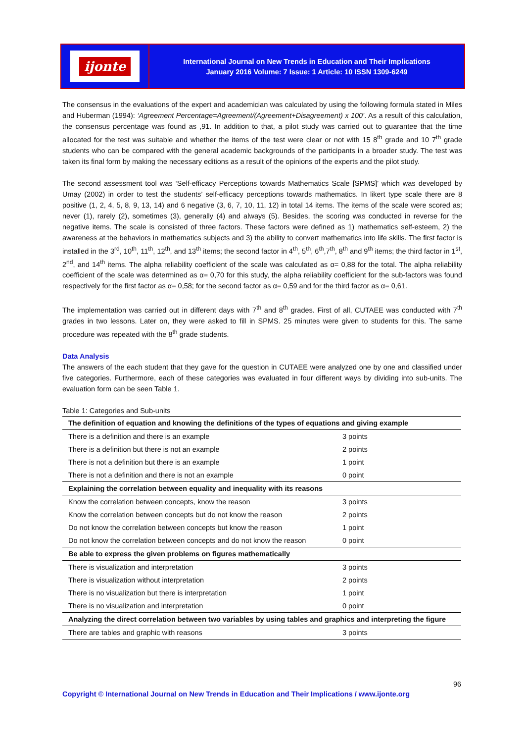ijonte
International Journal on New Trends in Education and Their Implications
January 2016 Volume: 7 Issue: 1 Article: 10 ISSN 1309-6249
The consensus in the evaluations of the expert and academician was calculated by using the following formula stated in Miles and Huberman (1994): ‘Agreement Percentage=Agreement/(Agreement+Disagreement) x 100’. As a result of this calculation, the consensus percentage was found as ,91. In addition to that, a pilot study was carried out to guarantee that the time allocated for the test was suitable and whether the items of the test were clear or not with 15 8<sup>th</sup> grade and 10 7<sup>th</sup> grade students who can be compared with the general academic backgrounds of the participants in a broader study. The test was taken its final form by making the necessary editions as a result of the opinions of the experts and the pilot study.
The second assessment tool was ‘Self-efficacy Perceptions towards Mathematics Scale [SPMS]’ which was developed by Umay (2002) in order to test the students’ self-efficacy perceptions towards mathematics. In likert type scale there are 8 positive (1, 2, 4, 5, 8, 9, 13, 14) and 6 negative (3, 6, 7, 10, 11, 12) in total 14 items. The items of the scale were scored as; never (1), rarely (2), sometimes (3), generally (4) and always (5). Besides, the scoring was conducted in reverse for the negative items. The scale is consisted of three factors. These factors were defined as 1) mathematics self-esteem, 2) the awareness at the behaviors in mathematics subjects and 3) the ability to convert mathematics into life skills. The first factor is installed in the 3<sup>rd</sup>, 10<sup>th</sup>, 11<sup>th</sup>, 12<sup>th</sup>, and 13<sup>th</sup> items; the second factor in 4<sup>th</sup>, 5<sup>th</sup>, 6<sup>th</sup>,7<sup>th</sup>, 8<sup>th</sup> and 9<sup>th</sup> items; the third factor in 1<sup>st</sup>, 2<sup>nd</sup>, and 14<sup>th</sup> items. The alpha reliability coefficient of the scale was calculated as α= 0,88 for the total. The alpha reliability coefficient of the scale was determined as α= 0,70 for this study, the alpha reliability coefficient for the sub-factors was found respectively for the first factor as α= 0,58; for the second factor as α= 0,59 and for the third factor as α= 0,61.
The implementation was carried out in different days with 7<sup>th</sup> and 8<sup>th</sup> grades. First of all, CUTAEE was conducted with 7<sup>th</sup> grades in two lessons. Later on, they were asked to fill in SPMS. 25 minutes were given to students for this. The same procedure was repeated with the 8<sup>th</sup> grade students.
Data Analysis
The answers of the each student that they gave for the question in CUTAEE were analyzed one by one and classified under five categories. Furthermore, each of these categories was evaluated in four different ways by dividing into sub-units. The evaluation form can be seen Table 1.
Table 1: Categories and Sub-units
| The definition of equation and knowing the definitions of the types of equations and giving example | |
| --- | --- |
| There is a definition and there is an example | 3 points |
| There is a definition but there is not an example | 2 points |
| There is not a definition but there is an example | 1 point |
| There is not a definition and there is not an example | 0 point |
| Explaining the correlation between equality and inequality with its reasons | |
| Know the correlation between concepts, know the reason | 3 points |
| Know the correlation between concepts but do not know the reason | 2 points |
| Do not know the correlation between concepts but know the reason | 1 point |
| Do not know the correlation between concepts and do not know the reason | 0 point |
| Be able to express the given problems on figures mathematically | |
| There is visualization and interpretation | 3 points |
| There is visualization without interpretation | 2 points |
| There is no visualization but there is interpretation | 1 point |
| There is no visualization and interpretation | 0 point |
| Analyzing the direct correlation between two variables by using tables and graphics and interpreting the figure | |
| There are tables and graphic with reasons | 3 points |
96
Copyright © International Journal on New Trends in Education and Their Implications / www.ijonte.org